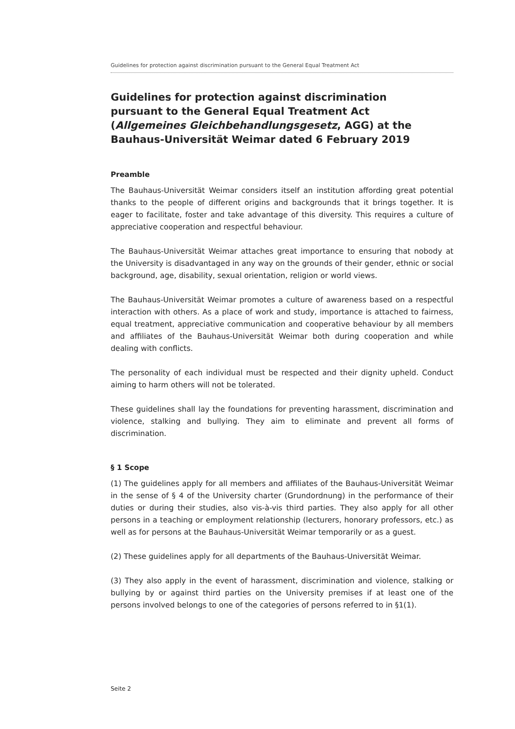Guidelines for protection against discrimination pursuant to the General Equal Treatment Act
Guidelines for protection against discrimination pursuant to the General Equal Treatment Act (Allgemeines Gleichbehandlungsgesetz, AGG) at the Bauhaus-Universität Weimar dated 6 February 2019
Preamble
The Bauhaus-Universität Weimar considers itself an institution affording great potential thanks to the people of different origins and backgrounds that it brings together. It is eager to facilitate, foster and take advantage of this diversity. This requires a culture of appreciative cooperation and respectful behaviour.
The Bauhaus-Universität Weimar attaches great importance to ensuring that nobody at the University is disadvantaged in any way on the grounds of their gender, ethnic or social background, age, disability, sexual orientation, religion or world views.
The Bauhaus-Universität Weimar promotes a culture of awareness based on a respectful interaction with others. As a place of work and study, importance is attached to fairness, equal treatment, appreciative communication and cooperative behaviour by all members and affiliates of the Bauhaus-Universität Weimar both during cooperation and while dealing with conflicts.
The personality of each individual must be respected and their dignity upheld. Conduct aiming to harm others will not be tolerated.
These guidelines shall lay the foundations for preventing harassment, discrimination and violence, stalking and bullying. They aim to eliminate and prevent all forms of discrimination.
§ 1 Scope
(1) The guidelines apply for all members and affiliates of the Bauhaus-Universität Weimar in the sense of § 4 of the University charter (Grundordnung) in the performance of their duties or during their studies, also vis-à-vis third parties. They also apply for all other persons in a teaching or employment relationship (lecturers, honorary professors, etc.) as well as for persons at the Bauhaus-Universität Weimar temporarily or as a guest.
(2) These guidelines apply for all departments of the Bauhaus-Universität Weimar.
(3) They also apply in the event of harassment, discrimination and violence, stalking or bullying by or against third parties on the University premises if at least one of the persons involved belongs to one of the categories of persons referred to in §1(1).
Seite 2